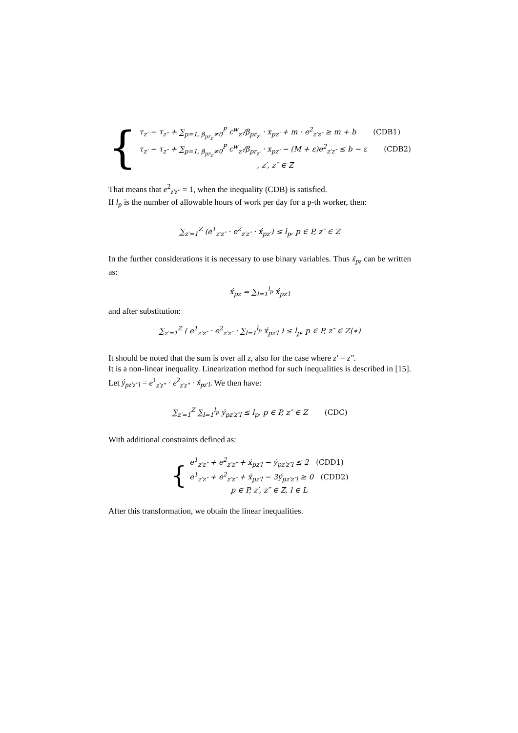{
τ<sub>z′</sub> − τ<sub>z″</sub> + ∑<sub>p=1, β<sub>pr<sub>z′</sub></sub>≠0</sub><sup>P</sup> c<sup>w</sup><sub>z′</sub>/β<sub>pr<sub>z′</sub></sub> · x<sub>pz′</sub> + m · e<sup>2</sup><sub>z′z″</sub> ≥ m + b (CDB1)
τ<sub>z′</sub> − τ<sub>z″</sub> + ∑<sub>p=1, β<sub>pr<sub>z′</sub></sub>≠0</sub><sup>P</sup> c<sup>w</sup><sub>z′</sub>/β<sub>pr<sub>z′</sub></sub> · x<sub>pz′</sub> − (M + ε)e<sup>2</sup><sub>z′z″</sub> ≤ b − ε (CDB2)
, z′, z″ ∈ Z
That means that e<sup>2</sup><sub>z′z″</sub> = 1, when the inequality (CDB) is satisfied.
If l<sub>p</sub> is the number of allowable hours of work per day for a p-th worker, then:
∑<sub>z′=1</sub><sup>Z</sup> (e<sup>1</sup><sub>z′z″</sub> · e<sup>2</sup><sub>z′z″</sub> · x́<sub>pz′</sub>) ≤ l<sub>p</sub>, p ∈ P, z″ ∈ Z
In the further considerations it is necessary to use binary variables. Thus x́<sub>pz</sub> can be written as:
x́<sub>pz</sub> = ∑<sub>l=1</sub><sup>l<sub>p</sub></sup> x́<sub>pz′l</sub>
and after substitution:
∑<sub>z′=1</sub><sup>Z</sup> ( e<sup>1</sup><sub>z′z″</sub> · e<sup>2</sup><sub>z′z″</sub> · ∑<sub>l=1</sub><sup>l<sub>p</sub></sup> x́<sub>pz′l</sub> ) ≤ l<sub>p</sub>, p ∈ P, z″ ∈ Z(∗)
It should be noted that the sum is over all z, also for the case where z′ = z″.
It is a non-linear inequality. Linearization method for such inequalities is described in [15]. Let ý<sub>pz′z″l</sub> = e<sup>1</sup><sub>z′z″</sub> · e<sup>2</sup><sub>z′z″</sub> · x́<sub>pz′l</sub>. We then have:
∑<sub>z′=1</sub><sup>Z</sup> ∑<sub>l=1</sub><sup>l<sub>p</sub></sup> ý<sub>pz′z″l</sub> ≤ l<sub>p</sub>, p ∈ P, z″ ∈ Z (CDC)
With additional constraints defined as:
{
e<sup>1</sup><sub>z′z″</sub> + e<sup>2</sup><sub>z′z″</sub> + x́<sub>pz′l</sub> − ý<sub>pz′z″l</sub> ≤ 2 (CDD1)
e<sup>1</sup><sub>z′z″</sub> + e<sup>2</sup><sub>z′z″</sub> + x́<sub>pz′l</sub> − 3ý<sub>pz′z″l</sub> ≥ 0 (CDD2)
p ∈ P, z′, z″ ∈ Z, l ∈ L
After this transformation, we obtain the linear inequalities.